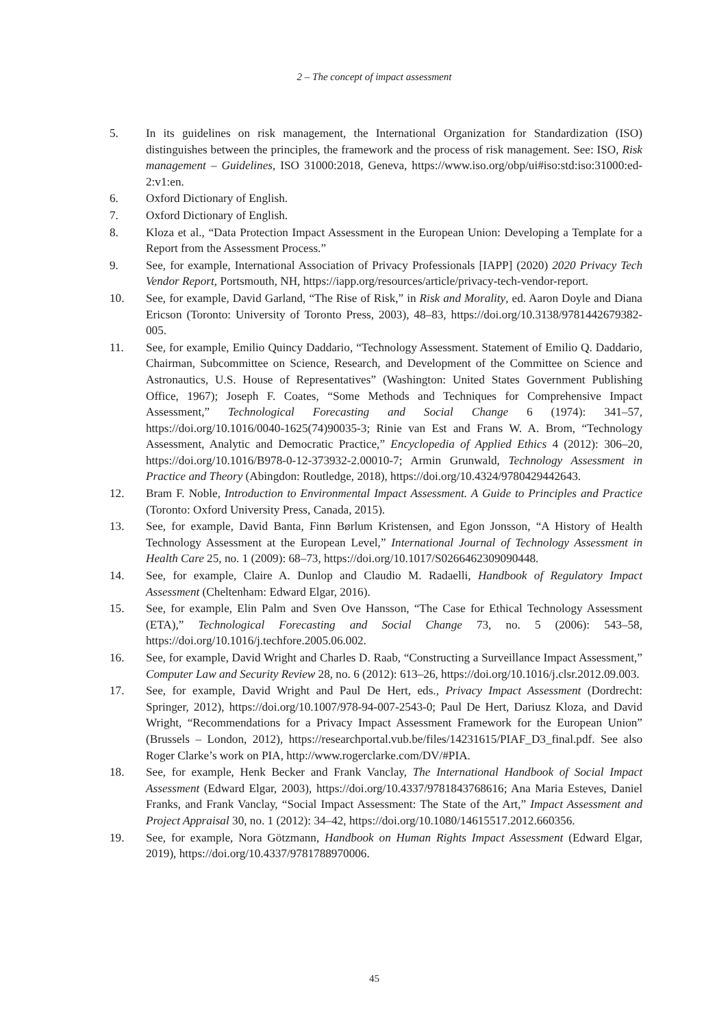2 – The concept of impact assessment
5. In its guidelines on risk management, the International Organization for Standardization (ISO) distinguishes between the principles, the framework and the process of risk management. See: ISO, Risk management – Guidelines, ISO 31000:2018, Geneva, https://www.iso.org/obp/ui#iso:std:iso:31000:ed-2:v1:en.
6. Oxford Dictionary of English.
7. Oxford Dictionary of English.
8. Kloza et al., “Data Protection Impact Assessment in the European Union: Developing a Template for a Report from the Assessment Process.”
9. See, for example, International Association of Privacy Professionals [IAPP] (2020) 2020 Privacy Tech Vendor Report, Portsmouth, NH, https://iapp.org/resources/article/privacy-tech-vendor-report.
10. See, for example, David Garland, “The Rise of Risk,” in Risk and Morality, ed. Aaron Doyle and Diana Ericson (Toronto: University of Toronto Press, 2003), 48–83, https://doi.org/10.3138/9781442679382-005.
11. See, for example, Emilio Quincy Daddario, “Technology Assessment. Statement of Emilio Q. Daddario, Chairman, Subcommittee on Science, Research, and Development of the Committee on Science and Astronautics, U.S. House of Representatives” (Washington: United States Government Publishing Office, 1967); Joseph F. Coates, “Some Methods and Techniques for Comprehensive Impact Assessment,” Technological Forecasting and Social Change 6 (1974): 341–57, https://doi.org/10.1016/0040-1625(74)90035-3; Rinie van Est and Frans W. A. Brom, “Technology Assessment, Analytic and Democratic Practice,” Encyclopedia of Applied Ethics 4 (2012): 306–20, https://doi.org/10.1016/B978-0-12-373932-2.00010-7; Armin Grunwald, Technology Assessment in Practice and Theory (Abingdon: Routledge, 2018), https://doi.org/10.4324/9780429442643.
12. Bram F. Noble, Introduction to Environmental Impact Assessment. A Guide to Principles and Practice (Toronto: Oxford University Press, Canada, 2015).
13. See, for example, David Banta, Finn Børlum Kristensen, and Egon Jonsson, “A History of Health Technology Assessment at the European Level,” International Journal of Technology Assessment in Health Care 25, no. 1 (2009): 68–73, https://doi.org/10.1017/S0266462309090448.
14. See, for example, Claire A. Dunlop and Claudio M. Radaelli, Handbook of Regulatory Impact Assessment (Cheltenham: Edward Elgar, 2016).
15. See, for example, Elin Palm and Sven Ove Hansson, “The Case for Ethical Technology Assessment (ETA),” Technological Forecasting and Social Change 73, no. 5 (2006): 543–58, https://doi.org/10.1016/j.techfore.2005.06.002.
16. See, for example, David Wright and Charles D. Raab, “Constructing a Surveillance Impact Assessment,” Computer Law and Security Review 28, no. 6 (2012): 613–26, https://doi.org/10.1016/j.clsr.2012.09.003.
17. See, for example, David Wright and Paul De Hert, eds., Privacy Impact Assessment (Dordrecht: Springer, 2012), https://doi.org/10.1007/978-94-007-2543-0; Paul De Hert, Dariusz Kloza, and David Wright, “Recommendations for a Privacy Impact Assessment Framework for the European Union” (Brussels – London, 2012), https://researchportal.vub.be/files/14231615/PIAF_D3_final.pdf. See also Roger Clarke’s work on PIA, http://www.rogerclarke.com/DV/#PIA.
18. See, for example, Henk Becker and Frank Vanclay, The International Handbook of Social Impact Assessment (Edward Elgar, 2003), https://doi.org/10.4337/9781843768616; Ana Maria Esteves, Daniel Franks, and Frank Vanclay, “Social Impact Assessment: The State of the Art,” Impact Assessment and Project Appraisal 30, no. 1 (2012): 34–42, https://doi.org/10.1080/14615517.2012.660356.
19. See, for example, Nora Götzmann, Handbook on Human Rights Impact Assessment (Edward Elgar, 2019), https://doi.org/10.4337/9781788970006.
45